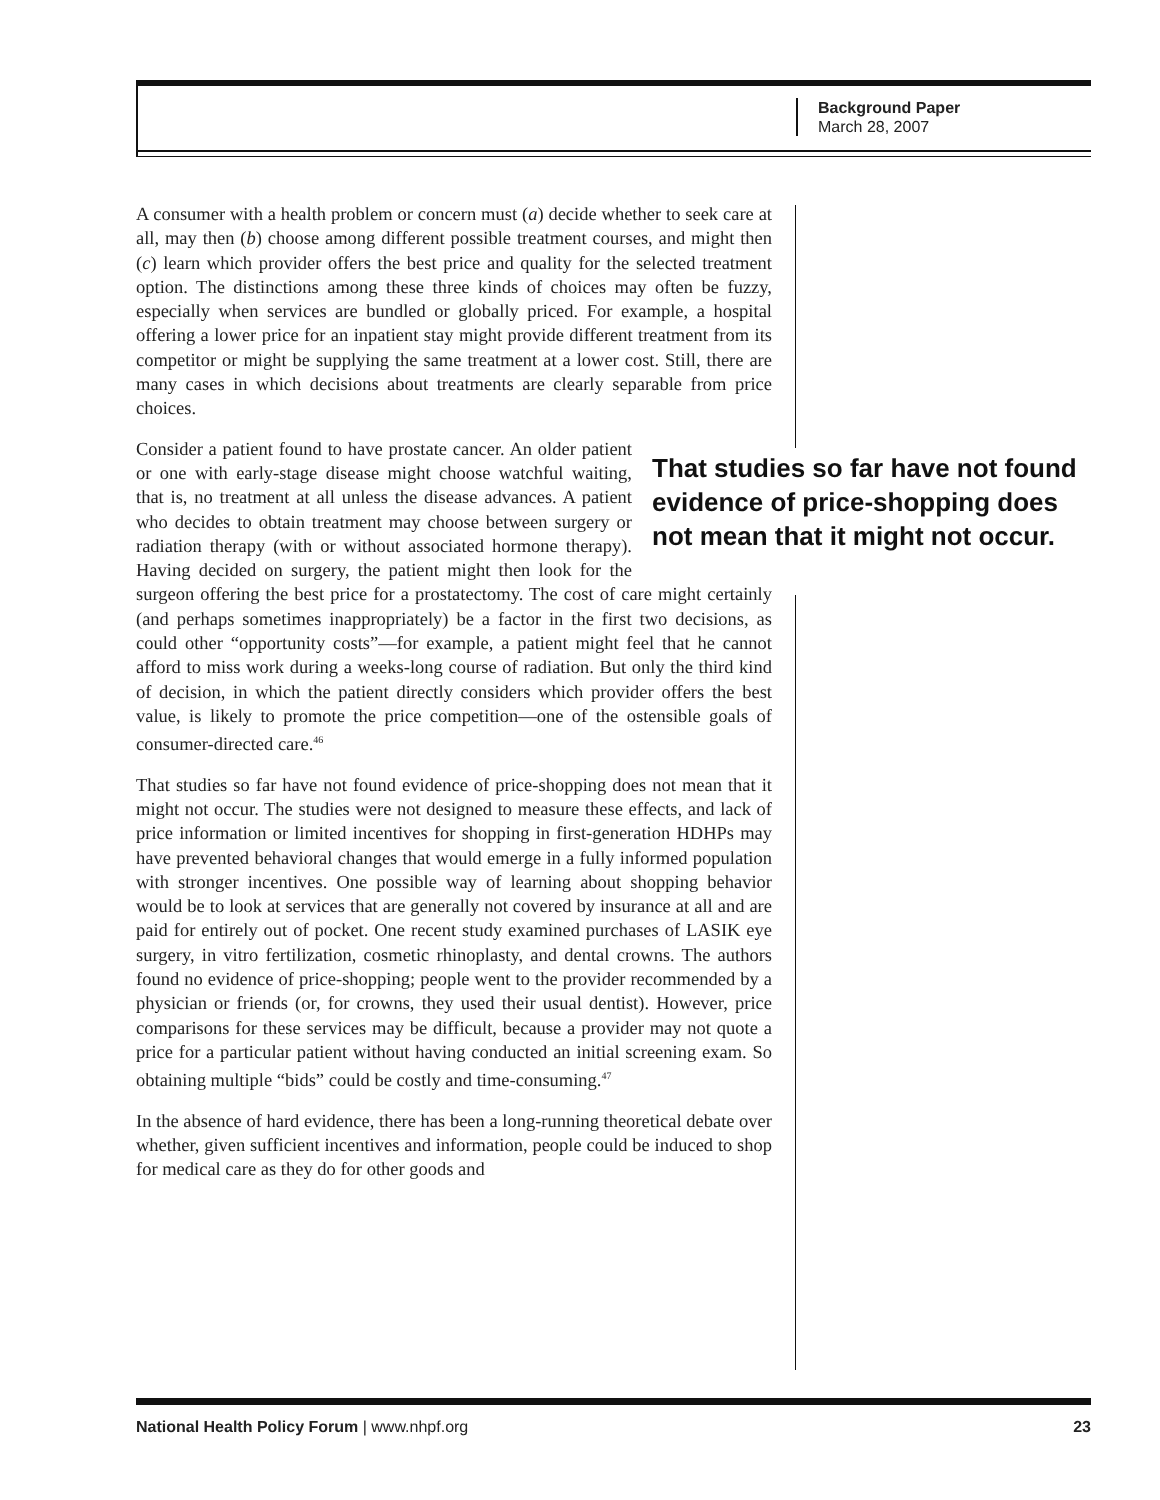Background Paper
March 28, 2007
A consumer with a health problem or concern must (a) decide whether to seek care at all, may then (b) choose among different possible treatment courses, and might then (c) learn which provider offers the best price and quality for the selected treatment option. The distinctions among these three kinds of choices may often be fuzzy, especially when services are bundled or globally priced. For example, a hospital offering a lower price for an inpatient stay might provide different treatment from its competitor or might be supplying the same treatment at a lower cost. Still, there are many cases in which decisions about treatments are clearly separable from price choices.
That studies so far have not found evidence of price-shopping does not mean that it might not occur.
Consider a patient found to have prostate cancer. An older patient or one with early-stage disease might choose watchful waiting, that is, no treatment at all unless the disease advances. A patient who decides to obtain treatment may choose between surgery or radiation therapy (with or without associated hormone therapy). Having decided on surgery, the patient might then look for the surgeon offering the best price for a prostatectomy. The cost of care might certainly (and perhaps sometimes inappropriately) be a factor in the first two decisions, as could other “opportunity costs”—for example, a patient might feel that he cannot afford to miss work during a weeks-long course of radiation. But only the third kind of decision, in which the patient directly considers which provider offers the best value, is likely to promote the price competition—one of the ostensible goals of consumer-directed care.<sup>46</sup>
That studies so far have not found evidence of price-shopping does not mean that it might not occur. The studies were not designed to measure these effects, and lack of price information or limited incentives for shopping in first-generation HDHPs may have prevented behavioral changes that would emerge in a fully informed population with stronger incentives. One possible way of learning about shopping behavior would be to look at services that are generally not covered by insurance at all and are paid for entirely out of pocket. One recent study examined purchases of LASIK eye surgery, in vitro fertilization, cosmetic rhinoplasty, and dental crowns. The authors found no evidence of price-shopping; people went to the provider recommended by a physician or friends (or, for crowns, they used their usual dentist). However, price comparisons for these services may be difficult, because a provider may not quote a price for a particular patient without having conducted an initial screening exam. So obtaining multiple “bids” could be costly and time-consuming.<sup>47</sup>
In the absence of hard evidence, there has been a long-running theoretical debate over whether, given sufficient incentives and information, people could be induced to shop for medical care as they do for other goods and
National Health Policy Forum | www.nhpf.org 23